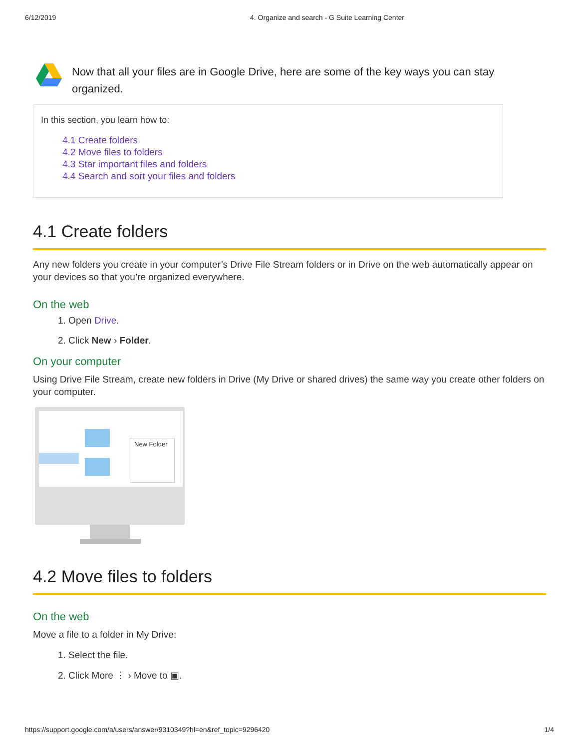6/12/2019 4. Organize and search - G Suite Learning Center
Now that all your files are in Google Drive, here are some of the key ways you can stay organized.
In this section, you learn how to:
4.1 Create folders
4.2 Move files to folders
4.3 Star important files and folders
4.4 Search and sort your files and folders
4.1 Create folders
Any new folders you create in your computer’s Drive File Stream folders or in Drive on the web automatically appear on your devices so that you’re organized everywhere.
On the web
1. Open Drive.
2. Click New › Folder.
On your computer
Using Drive File Stream, create new folders in Drive (My Drive or shared drives) the same way you create other folders on your computer.
New Folder
4.2 Move files to folders
On the web
Move a file to a folder in My Drive:
1. Select the file.
2. Click More ⋮ › Move to ▣.
https://support.google.com/a/users/answer/9310349?hl=en&ref_topic=9296420 1/4